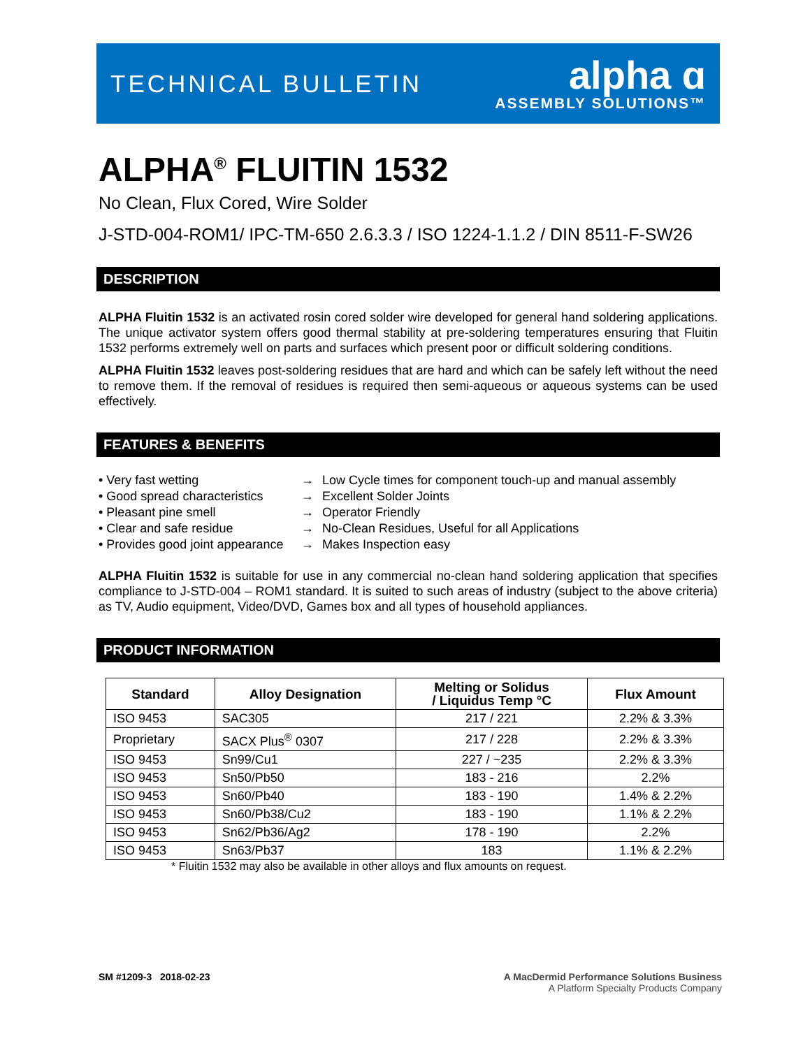TECHNICAL BULLETIN
alpha ɑ
ASSEMBLY SOLUTIONS™
ALPHA<sup>®</sup> FLUITIN 1532
No Clean, Flux Cored, Wire Solder
J-STD-004-ROM1/ IPC-TM-650 2.6.3.3 / ISO 1224-1.1.2 / DIN 8511-F-SW26
DESCRIPTION
ALPHA Fluitin 1532 is an activated rosin cored solder wire developed for general hand soldering applications. The unique activator system offers good thermal stability at pre-soldering temperatures ensuring that Fluitin 1532 performs extremely well on parts and surfaces which present poor or difficult soldering conditions.
ALPHA Fluitin 1532 leaves post-soldering residues that are hard and which can be safely left without the need to remove them. If the removal of residues is required then semi-aqueous or aqueous systems can be used effectively.
FEATURES & BENEFITS
• Very fast wetting
→
Low Cycle times for component touch-up and manual assembly
• Good spread characteristics
→
Excellent Solder Joints
• Pleasant pine smell
→
Operator Friendly
• Clear and safe residue
→
No-Clean Residues, Useful for all Applications
• Provides good joint appearance
→
Makes Inspection easy
ALPHA Fluitin 1532 is suitable for use in any commercial no-clean hand soldering application that specifies compliance to J-STD-004 – ROM1 standard. It is suited to such areas of industry (subject to the above criteria) as TV, Audio equipment, Video/DVD, Games box and all types of household appliances.
PRODUCT INFORMATION
| Standard | Alloy Designation | Melting or Solidus / Liquidus Temp °C | Flux Amount |
| --- | --- | --- | --- |
| ISO 9453 | SAC305 | 217 / 221 | 2.2% & 3.3% |
| Proprietary | SACX Plus<sup>®</sup> 0307 | 217 / 228 | 2.2% & 3.3% |
| ISO 9453 | Sn99/Cu1 | 227 / ~235 | 2.2% & 3.3% |
| ISO 9453 | Sn50/Pb50 | 183 - 216 | 2.2% |
| ISO 9453 | Sn60/Pb40 | 183 - 190 | 1.4% & 2.2% |
| ISO 9453 | Sn60/Pb38/Cu2 | 183 - 190 | 1.1% & 2.2% |
| ISO 9453 | Sn62/Pb36/Ag2 | 178 - 190 | 2.2% |
| ISO 9453 | Sn63/Pb37 | 183 | 1.1% & 2.2% |
* Fluitin 1532 may also be available in other alloys and flux amounts on request.
SM #1209-3 2018-02-23 A MacDermid Performance Solutions Business
A Platform Specialty Products Company